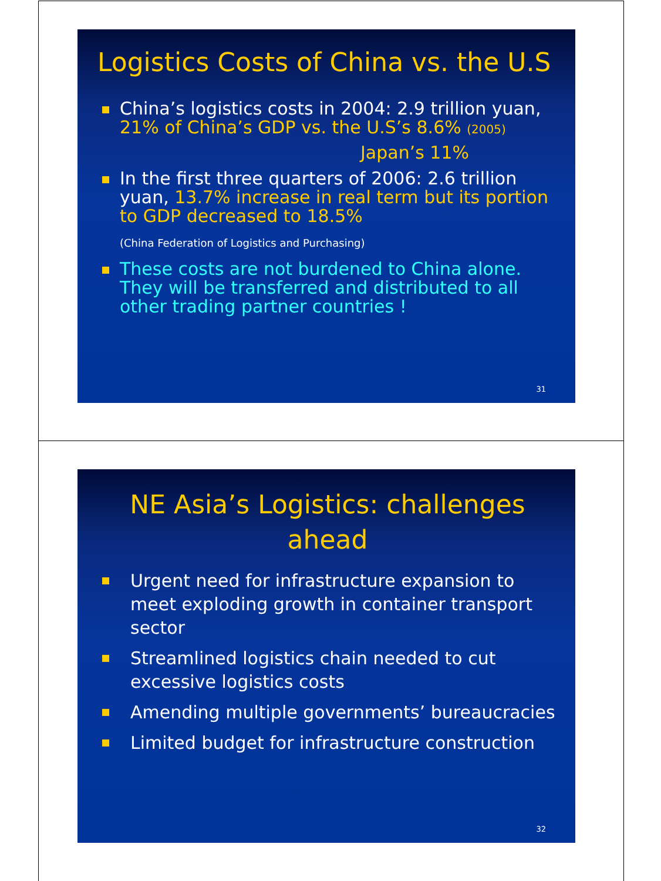Logistics Costs of China vs. the U.S
China’s logistics costs in 2004: 2.9 trillion yuan, 21% of China’s GDP vs. the U.S’s 8.6% (2005)
Japan’s 11%
In the first three quarters of 2006: 2.6 trillion yuan, 13.7% increase in real term but its portion to GDP decreased to 18.5%
(China Federation of Logistics and Purchasing)
These costs are not burdened to China alone. They will be transferred and distributed to all other trading partner countries !
31
NE Asia’s Logistics: challenges ahead
Urgent need for infrastructure expansion to meet exploding growth in container transport sector
Streamlined logistics chain needed to cut excessive logistics costs
Amending multiple governments’ bureaucracies
Limited budget for infrastructure construction
32